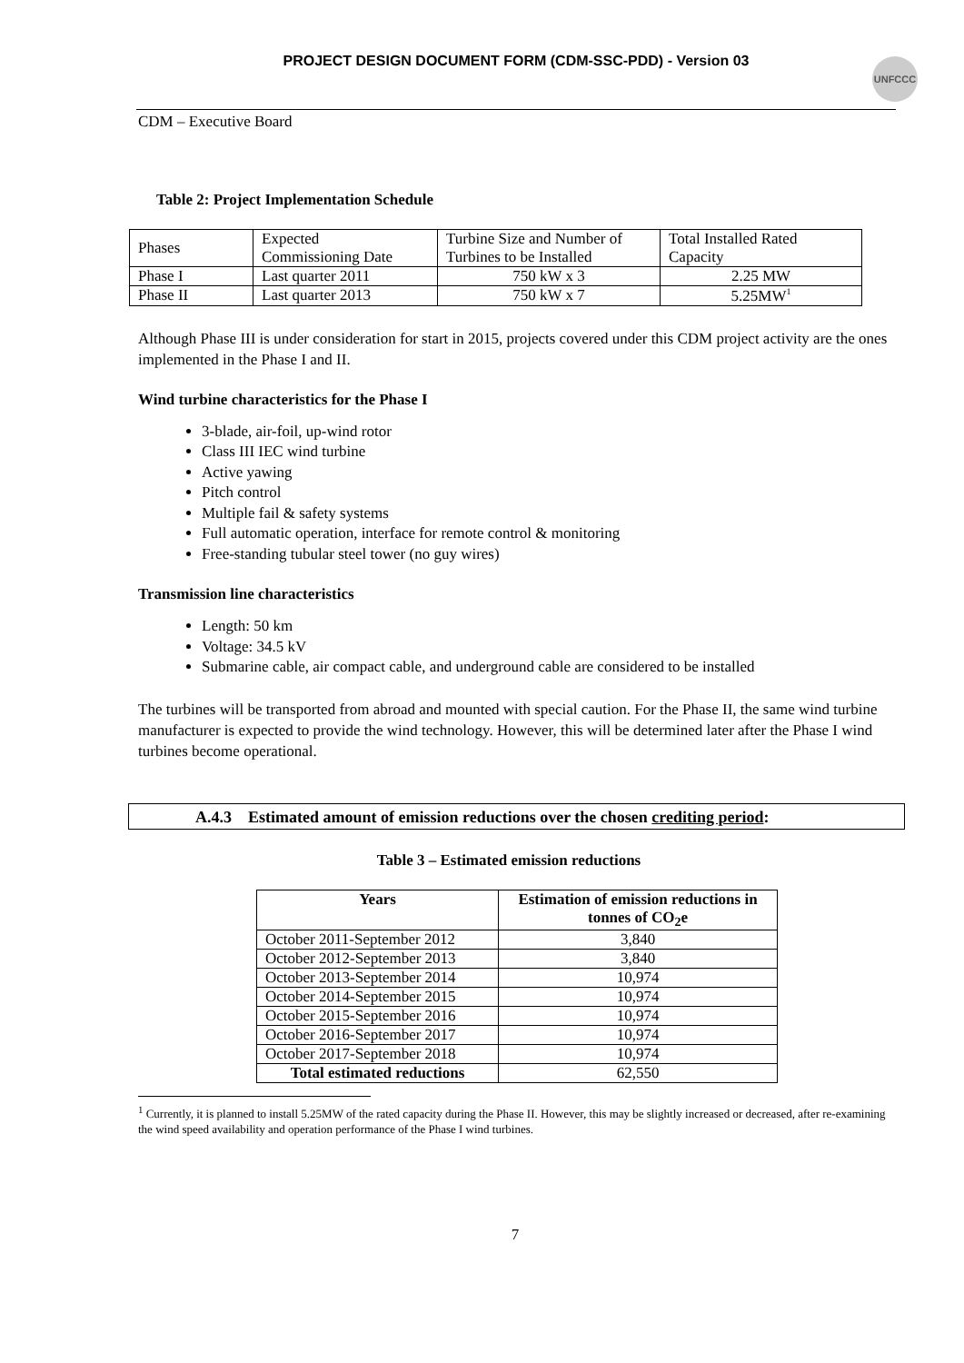PROJECT DESIGN DOCUMENT FORM (CDM-SSC-PDD) - Version 03 UNFCCC
CDM – Executive Board
Table 2: Project Implementation Schedule
| Phases | Expected Commissioning Date | Turbine Size and Number of Turbines to be Installed | Total Installed Rated Capacity |
| Phase I | Last quarter 2011 | 750 kW x 3 | 2.25 MW |
| Phase II | Last quarter 2013 | 750 kW x 7 | 5.25MW<sup>1</sup> |
Although Phase III is under consideration for start in 2015, projects covered under this CDM project activity are the ones implemented in the Phase I and II.
Wind turbine characteristics for the Phase I
3-blade, air-foil, up-wind rotor
Class III IEC wind turbine
Active yawing
Pitch control
Multiple fail & safety systems
Full automatic operation, interface for remote control & monitoring
Free-standing tubular steel tower (no guy wires)
Transmission line characteristics
Length: 50 km
Voltage: 34.5 kV
Submarine cable, air compact cable, and underground cable are considered to be installed
The turbines will be transported from abroad and mounted with special caution. For the Phase II, the same wind turbine manufacturer is expected to provide the wind technology. However, this will be determined later after the Phase I wind turbines become operational.
A.4.3 Estimated amount of emission reductions over the chosen crediting period:
Table 3 – Estimated emission reductions
| Years | Estimation of emission reductions in tonnes of CO<sub>2</sub>e |
| --- | --- |
| October 2011-September 2012 | 3,840 |
| October 2012-September 2013 | 3,840 |
| October 2013-September 2014 | 10,974 |
| October 2014-September 2015 | 10,974 |
| October 2015-September 2016 | 10,974 |
| October 2016-September 2017 | 10,974 |
| October 2017-September 2018 | 10,974 |
| Total estimated reductions | 62,550 |
<sup>1</sup> Currently, it is planned to install 5.25MW of the rated capacity during the Phase II. However, this may be slightly increased or decreased, after re-examining the wind speed availability and operation performance of the Phase I wind turbines.
7